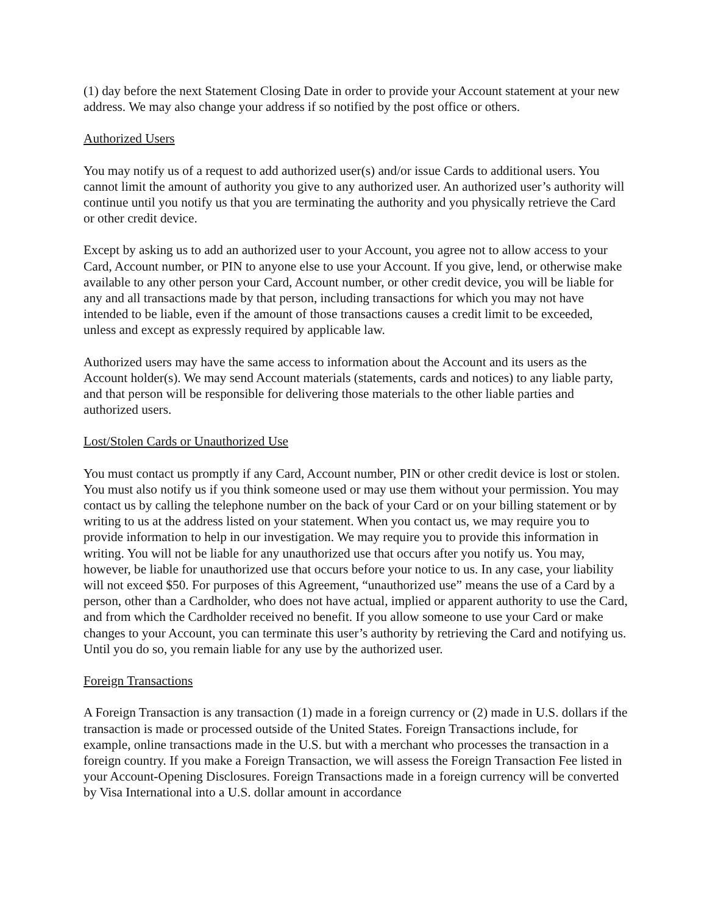(1) day before the next Statement Closing Date in order to provide your Account statement at your new address. We may also change your address if so notified by the post office or others.
Authorized Users
You may notify us of a request to add authorized user(s) and/or issue Cards to additional users. You cannot limit the amount of authority you give to any authorized user. An authorized user’s authority will continue until you notify us that you are terminating the authority and you physically retrieve the Card or other credit device.
Except by asking us to add an authorized user to your Account, you agree not to allow access to your Card, Account number, or PIN to anyone else to use your Account. If you give, lend, or otherwise make available to any other person your Card, Account number, or other credit device, you will be liable for any and all transactions made by that person, including transactions for which you may not have intended to be liable, even if the amount of those transactions causes a credit limit to be exceeded, unless and except as expressly required by applicable law.
Authorized users may have the same access to information about the Account and its users as the Account holder(s). We may send Account materials (statements, cards and notices) to any liable party, and that person will be responsible for delivering those materials to the other liable parties and authorized users.
Lost/Stolen Cards or Unauthorized Use
You must contact us promptly if any Card, Account number, PIN or other credit device is lost or stolen. You must also notify us if you think someone used or may use them without your permission. You may contact us by calling the telephone number on the back of your Card or on your billing statement or by writing to us at the address listed on your statement. When you contact us, we may require you to provide information to help in our investigation. We may require you to provide this information in writing. You will not be liable for any unauthorized use that occurs after you notify us. You may, however, be liable for unauthorized use that occurs before your notice to us. In any case, your liability will not exceed $50. For purposes of this Agreement, “unauthorized use” means the use of a Card by a person, other than a Cardholder, who does not have actual, implied or apparent authority to use the Card, and from which the Cardholder received no benefit. If you allow someone to use your Card or make changes to your Account, you can terminate this user’s authority by retrieving the Card and notifying us. Until you do so, you remain liable for any use by the authorized user.
Foreign Transactions
A Foreign Transaction is any transaction (1) made in a foreign currency or (2) made in U.S. dollars if the transaction is made or processed outside of the United States. Foreign Transactions include, for example, online transactions made in the U.S. but with a merchant who processes the transaction in a foreign country. If you make a Foreign Transaction, we will assess the Foreign Transaction Fee listed in your Account-Opening Disclosures. Foreign Transactions made in a foreign currency will be converted by Visa International into a U.S. dollar amount in accordance